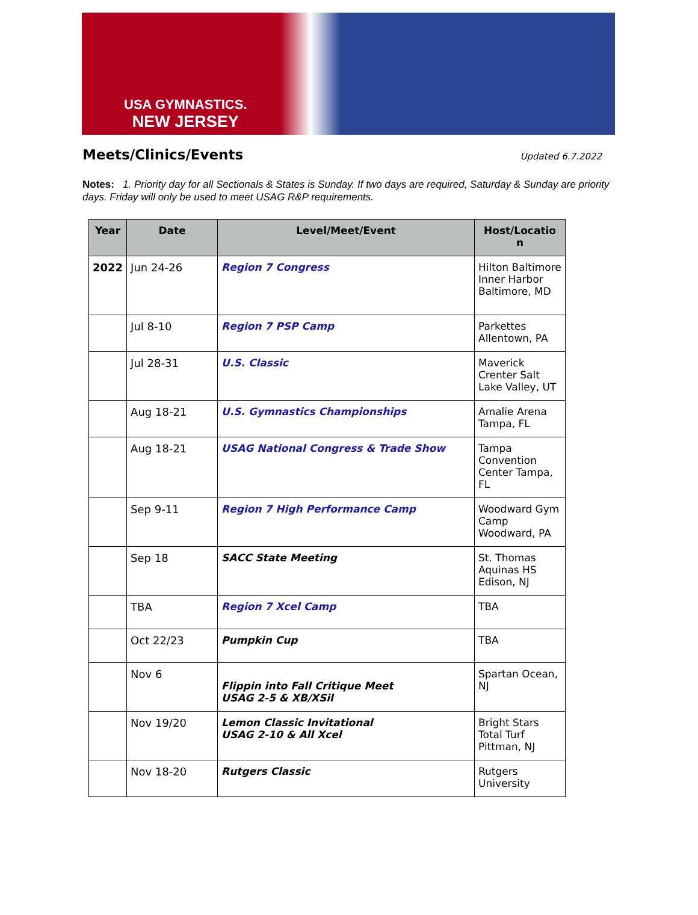USA GYMNASTICS.
NEW JERSEY
Meets/Clinics/Events
Updated 6.7.2022
Notes: 1. Priority day for all Sectionals & States is Sunday. If two days are required, Saturday & Sunday are priority days. Friday will only be used to meet USAG R&P requirements.
| Year | Date | Level/Meet/Event | Host/Locatio n |
| --- | --- | --- | --- |
| 2022 | Jun 24-26 | Region 7 Congress | Hilton Baltimore Inner Harbor Baltimore, MD |
| | Jul 8-10 | Region 7 PSP Camp | Parkettes Allentown, PA |
| | Jul 28-31 | U.S. Classic | Maverick Crenter Salt Lake Valley, UT |
| | Aug 18-21 | U.S. Gymnastics Championships | Amalie Arena Tampa, FL |
| | Aug 18-21 | USAG National Congress & Trade Show | Tampa Convention Center Tampa, FL |
| | Sep 9-11 | Region 7 High Performance Camp | Woodward Gym Camp Woodward, PA |
| | Sep 18 | SACC State Meeting | St. Thomas Aquinas HS Edison, NJ |
| | TBA | Region 7 Xcel Camp | TBA |
| | Oct 22/23 | Pumpkin Cup | TBA |
| | Nov 6 | Flippin into Fall Critique Meet USAG 2-5 & XB/XSil | Spartan Ocean, NJ |
| | Nov 19/20 | Lemon Classic Invitational USAG 2-10 & All Xcel | Bright Stars Total Turf Pittman, NJ |
| | Nov 18-20 | Rutgers Classic | Rutgers University |